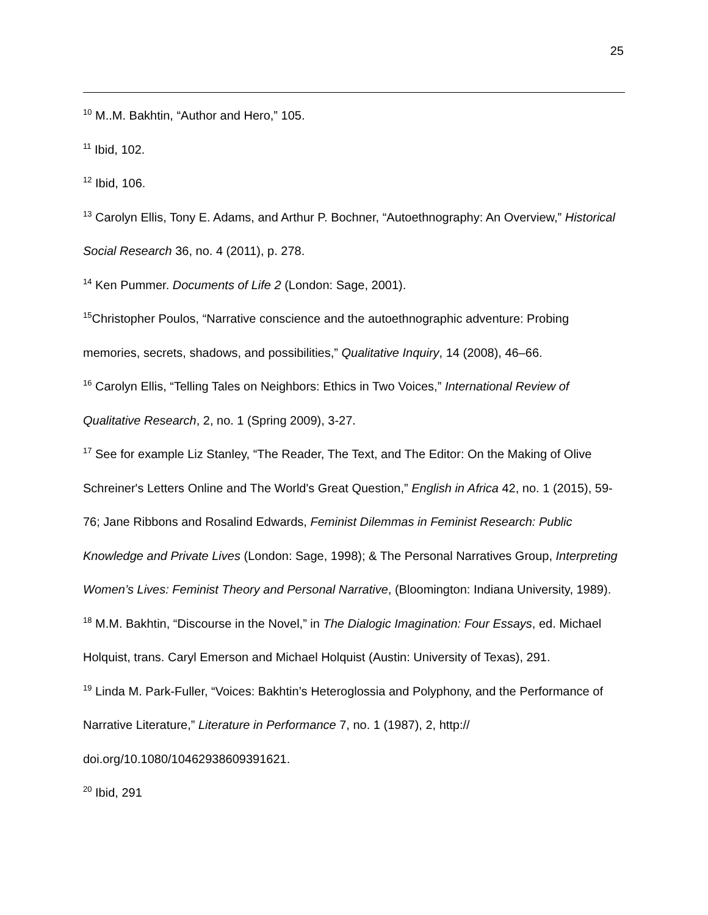25
<sup>10</sup> M..M. Bakhtin, “Author and Hero,” 105.
<sup>11</sup> Ibid, 102.
<sup>12</sup> Ibid, 106.
<sup>13</sup> Carolyn Ellis, Tony E. Adams, and Arthur P. Bochner, “Autoethnography: An Overview,” Historical Social Research 36, no. 4 (2011), p. 278.
<sup>14</sup> Ken Pummer. Documents of Life 2 (London: Sage, 2001).
<sup>15</sup> Christopher Poulos, “Narrative conscience and the autoethnographic adventure: Probing memories, secrets, shadows, and possibilities,” Qualitative Inquiry, 14 (2008), 46–66.
<sup>16</sup> Carolyn Ellis, “Telling Tales on Neighbors: Ethics in Two Voices,” International Review of Qualitative Research, 2, no. 1 (Spring 2009), 3-27.
<sup>17</sup> See for example Liz Stanley, “The Reader, The Text, and The Editor: On the Making of Olive Schreiner's Letters Online and The World's Great Question,” English in Africa 42, no. 1 (2015), 59-76; Jane Ribbons and Rosalind Edwards, Feminist Dilemmas in Feminist Research: Public Knowledge and Private Lives (London: Sage, 1998); & The Personal Narratives Group, Interpreting Women’s Lives: Feminist Theory and Personal Narrative, (Bloomington: Indiana University, 1989).
<sup>18</sup> M.M. Bakhtin, “Discourse in the Novel,” in The Dialogic Imagination: Four Essays, ed. Michael Holquist, trans. Caryl Emerson and Michael Holquist (Austin: University of Texas), 291.
<sup>19</sup> Linda M. Park-Fuller, “Voices: Bakhtin’s Heteroglossia and Polyphony, and the Performance of Narrative Literature,” Literature in Performance 7, no. 1 (1987), 2, http://
doi.org/10.1080/10462938609391621.
<sup>20</sup> Ibid, 291